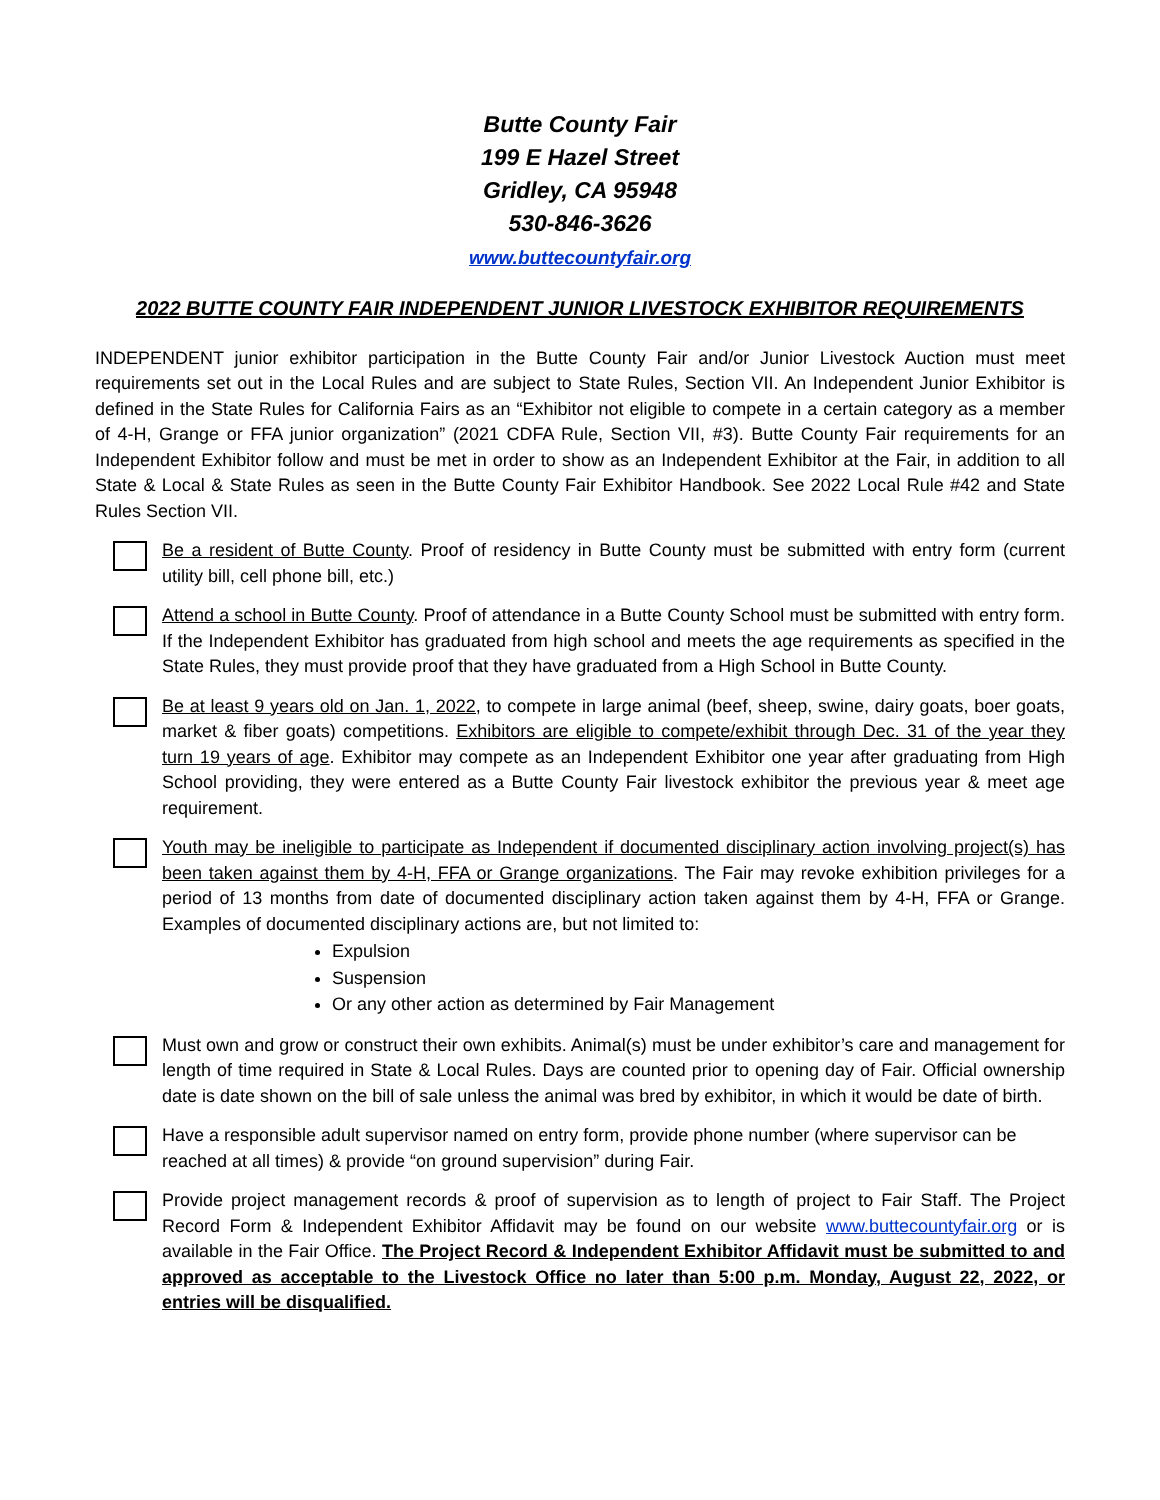Butte County Fair
199 E Hazel Street
Gridley, CA 95948
530-846-3626
www.buttecountyfair.org
2022 BUTTE COUNTY FAIR INDEPENDENT JUNIOR LIVESTOCK EXHIBITOR REQUIREMENTS
INDEPENDENT junior exhibitor participation in the Butte County Fair and/or Junior Livestock Auction must meet requirements set out in the Local Rules and are subject to State Rules, Section VII. An Independent Junior Exhibitor is defined in the State Rules for California Fairs as an “Exhibitor not eligible to compete in a certain category as a member of 4-H, Grange or FFA junior organization” (2021 CDFA Rule, Section VII, #3). Butte County Fair requirements for an Independent Exhibitor follow and must be met in order to show as an Independent Exhibitor at the Fair, in addition to all State & Local & State Rules as seen in the Butte County Fair Exhibitor Handbook. See 2022 Local Rule #42 and State Rules Section VII.
Be a resident of Butte County. Proof of residency in Butte County must be submitted with entry form (current utility bill, cell phone bill, etc.)
Attend a school in Butte County. Proof of attendance in a Butte County School must be submitted with entry form. If the Independent Exhibitor has graduated from high school and meets the age requirements as specified in the State Rules, they must provide proof that they have graduated from a High School in Butte County.
Be at least 9 years old on Jan. 1, 2022, to compete in large animal (beef, sheep, swine, dairy goats, boer goats, market & fiber goats) competitions. Exhibitors are eligible to compete/exhibit through Dec. 31 of the year they turn 19 years of age. Exhibitor may compete as an Independent Exhibitor one year after graduating from High School providing, they were entered as a Butte County Fair livestock exhibitor the previous year & meet age requirement.
Youth may be ineligible to participate as Independent if documented disciplinary action involving project(s) has been taken against them by 4-H, FFA or Grange organizations. The Fair may revoke exhibition privileges for a period of 13 months from date of documented disciplinary action taken against them by 4-H, FFA or Grange. Examples of documented disciplinary actions are, but not limited to:
Expulsion
Suspension
Or any other action as determined by Fair Management
Must own and grow or construct their own exhibits. Animal(s) must be under exhibitor’s care and management for length of time required in State & Local Rules. Days are counted prior to opening day of Fair. Official ownership date is date shown on the bill of sale unless the animal was bred by exhibitor, in which it would be date of birth.
Have a responsible adult supervisor named on entry form, provide phone number (where supervisor can be reached at all times) & provide “on ground supervision” during Fair.
Provide project management records & proof of supervision as to length of project to Fair Staff. The Project Record Form & Independent Exhibitor Affidavit may be found on our website www.buttecountyfair.org or is available in the Fair Office. The Project Record & Independent Exhibitor Affidavit must be submitted to and approved as acceptable to the Livestock Office no later than 5:00 p.m. Monday, August 22, 2022, or entries will be disqualified.